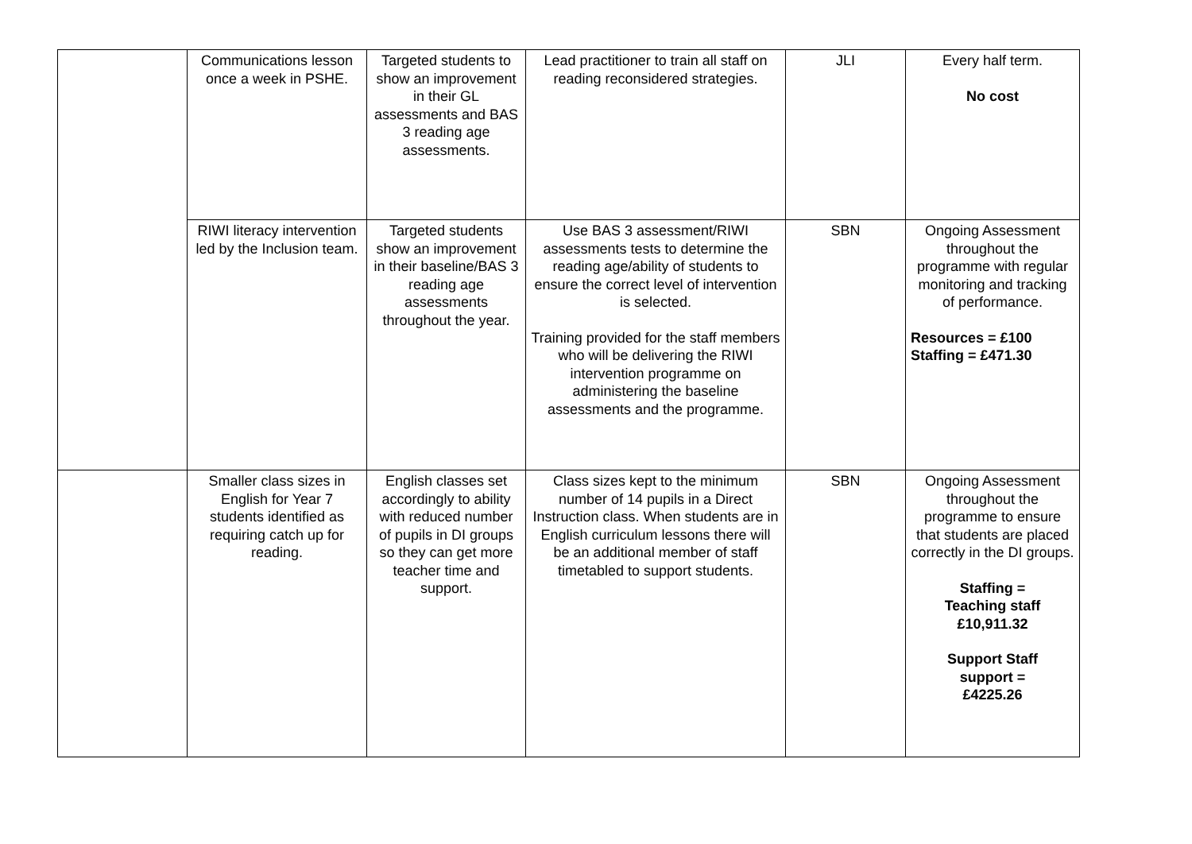| | Communications lesson once a week in PSHE. | Targeted students to show an improvement in their GL assessments and BAS 3 reading age assessments. | Lead practitioner to train all staff on reading reconsidered strategies. | JLI | Every half term. No cost |
| | RIWI literacy intervention led by the Inclusion team. | Targeted students show an improvement in their baseline/BAS 3 reading age assessments throughout the year. | Use BAS 3 assessment/RIWI assessments tests to determine the reading age/ability of students to ensure the correct level of intervention is selected. Training provided for the staff members who will be delivering the RIWI intervention programme on administering the baseline assessments and the programme. | SBN | Ongoing Assessment throughout the programme with regular monitoring and tracking of performance. Resources = £100 Staffing = £471.30 |
| | Smaller class sizes in English for Year 7 students identified as requiring catch up for reading. | English classes set accordingly to ability with reduced number of pupils in DI groups so they can get more teacher time and support. | Class sizes kept to the minimum number of 14 pupils in a Direct Instruction class. When students are in English curriculum lessons there will be an additional member of staff timetabled to support students. | SBN | Ongoing Assessment throughout the programme to ensure that students are placed correctly in the DI groups. Staffing = Teaching staff £10,911.32 Support Staff support = £4225.26 |